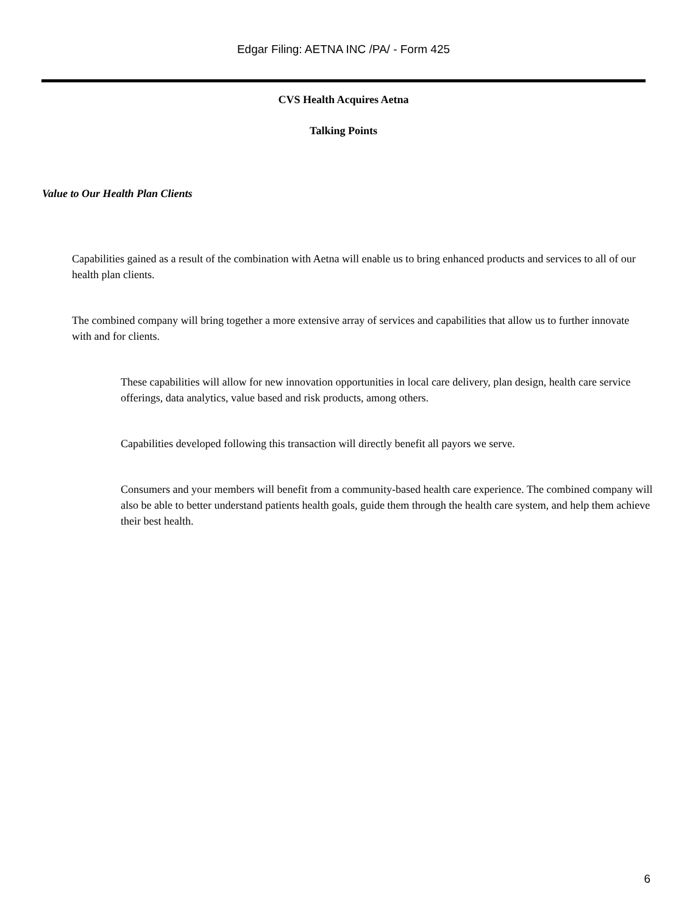Edgar Filing: AETNA INC /PA/ - Form 425
CVS Health Acquires Aetna
Talking Points
Value to Our Health Plan Clients
Capabilities gained as a result of the combination with Aetna will enable us to bring enhanced products and services to all of our health plan clients.
The combined company will bring together a more extensive array of services and capabilities that allow us to further innovate with and for clients.
These capabilities will allow for new innovation opportunities in local care delivery, plan design, health care service offerings, data analytics, value based and risk products, among others.
Capabilities developed following this transaction will directly benefit all payors we serve.
Consumers and your members will benefit from a community-based health care experience. The combined company will also be able to better understand patients health goals, guide them through the health care system, and help them achieve their best health.
6